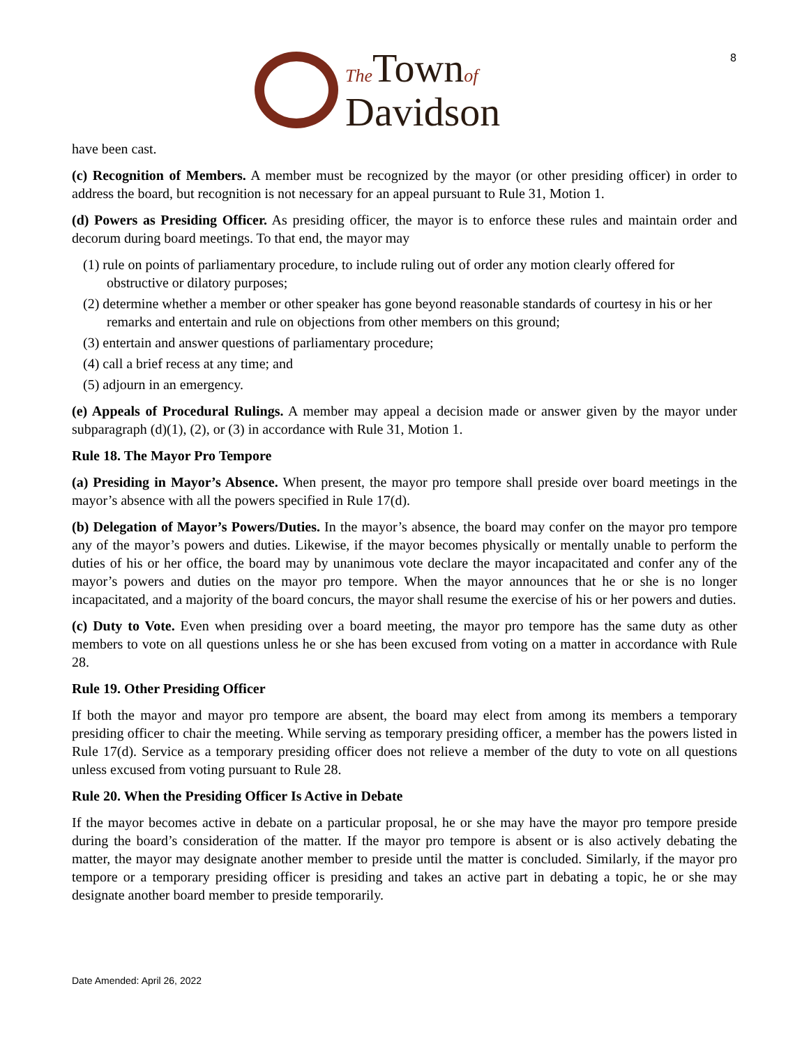8
The Townof
Davidson
have been cast.
(c) Recognition of Members. A member must be recognized by the mayor (or other presiding officer) in order to address the board, but recognition is not necessary for an appeal pursuant to Rule 31, Motion 1.
(d) Powers as Presiding Officer. As presiding officer, the mayor is to enforce these rules and maintain order and decorum during board meetings. To that end, the mayor may
(1) rule on points of parliamentary procedure, to include ruling out of order any motion clearly offered for obstructive or dilatory purposes;
(2) determine whether a member or other speaker has gone beyond reasonable standards of courtesy in his or her remarks and entertain and rule on objections from other members on this ground;
(3) entertain and answer questions of parliamentary procedure;
(4) call a brief recess at any time; and
(5) adjourn in an emergency.
(e) Appeals of Procedural Rulings. A member may appeal a decision made or answer given by the mayor under subparagraph (d)(1), (2), or (3) in accordance with Rule 31, Motion 1.
Rule 18. The Mayor Pro Tempore
(a) Presiding in Mayor’s Absence. When present, the mayor pro tempore shall preside over board meetings in the mayor’s absence with all the powers specified in Rule 17(d).
(b) Delegation of Mayor’s Powers/Duties. In the mayor’s absence, the board may confer on the mayor pro tempore any of the mayor’s powers and duties. Likewise, if the mayor becomes physically or mentally unable to perform the duties of his or her office, the board may by unanimous vote declare the mayor incapacitated and confer any of the mayor’s powers and duties on the mayor pro tempore. When the mayor announces that he or she is no longer incapacitated, and a majority of the board concurs, the mayor shall resume the exercise of his or her powers and duties.
(c) Duty to Vote. Even when presiding over a board meeting, the mayor pro tempore has the same duty as other members to vote on all questions unless he or she has been excused from voting on a matter in accordance with Rule 28.
Rule 19. Other Presiding Officer
If both the mayor and mayor pro tempore are absent, the board may elect from among its members a temporary presiding officer to chair the meeting. While serving as temporary presiding officer, a member has the powers listed in Rule 17(d). Service as a temporary presiding officer does not relieve a member of the duty to vote on all questions unless excused from voting pursuant to Rule 28.
Rule 20. When the Presiding Officer Is Active in Debate
If the mayor becomes active in debate on a particular proposal, he or she may have the mayor pro tempore preside during the board’s consideration of the matter. If the mayor pro tempore is absent or is also actively debating the matter, the mayor may designate another member to preside until the matter is concluded. Similarly, if the mayor pro tempore or a temporary presiding officer is presiding and takes an active part in debating a topic, he or she may designate another board member to preside temporarily.
Date Amended: April 26, 2022